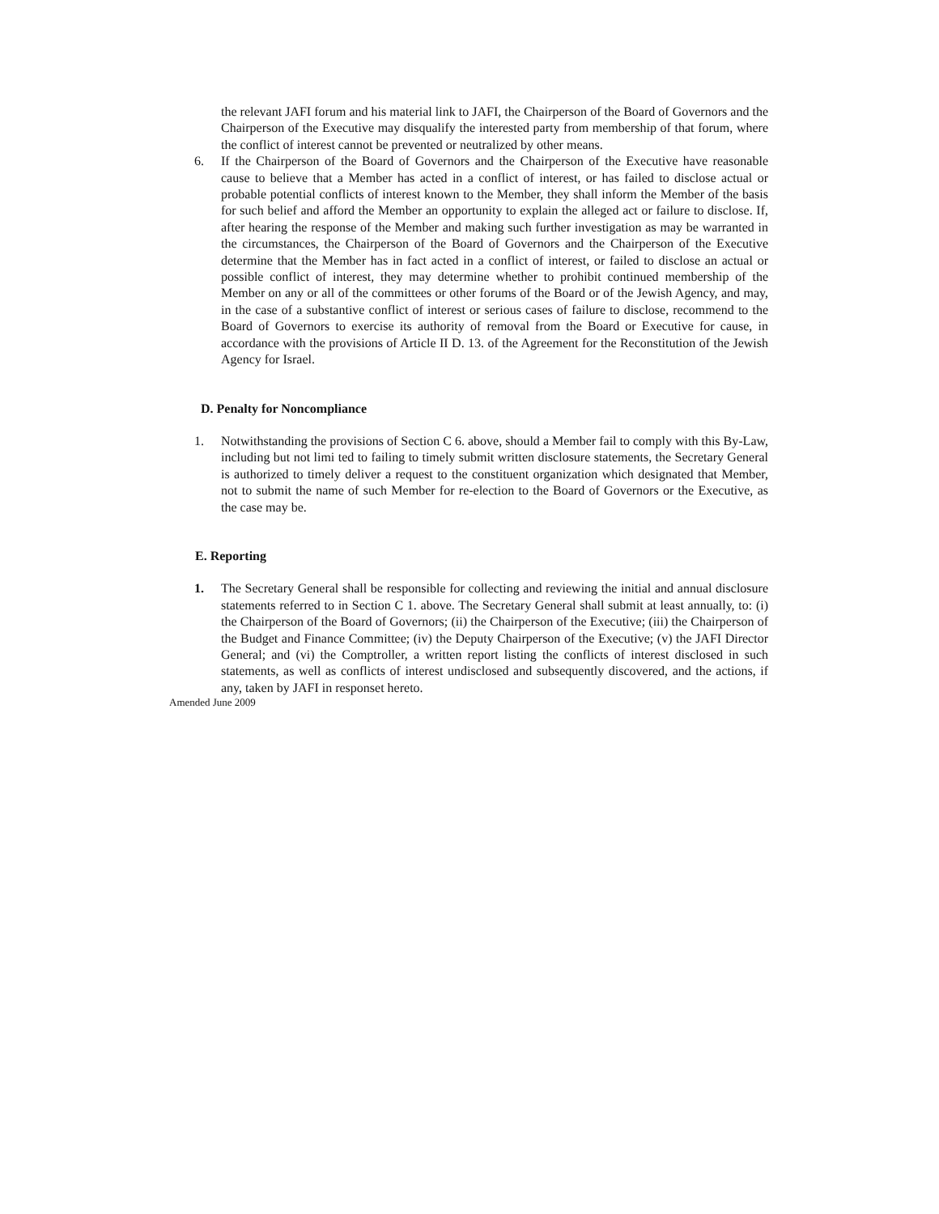the relevant JAFI forum and his material link to JAFI, the Chairperson of the Board of Governors and the Chairperson of the Executive may disqualify the interested party from membership of that forum, where the conflict of interest cannot be prevented or neutralized by other means.
6. If the Chairperson of the Board of Governors and the Chairperson of the Executive have reasonable cause to believe that a Member has acted in a conflict of interest, or has failed to disclose actual or probable potential conflicts of interest known to the Member, they shall inform the Member of the basis for such belief and afford the Member an opportunity to explain the alleged act or failure to disclose. If, after hearing the response of the Member and making such further investigation as may be warranted in the circumstances, the Chairperson of the Board of Governors and the Chairperson of the Executive determine that the Member has in fact acted in a conflict of interest, or failed to disclose an actual or possible conflict of interest, they may determine whether to prohibit continued membership of the Member on any or all of the committees or other forums of the Board or of the Jewish Agency, and may, in the case of a substantive conflict of interest or serious cases of failure to disclose, recommend to the Board of Governors to exercise its authority of removal from the Board or Executive for cause, in accordance with the provisions of Article II D. 13. of the Agreement for the Reconstitution of the Jewish Agency for Israel.
D. Penalty for Noncompliance
1. Notwithstanding the provisions of Section C 6. above, should a Member fail to comply with this By-Law, including but not limi ted to failing to timely submit written disclosure statements, the Secretary General is authorized to timely deliver a request to the constituent organization which designated that Member, not to submit the name of such Member for re-election to the Board of Governors or the Executive, as the case may be.
E. Reporting
1. The Secretary General shall be responsible for collecting and reviewing the initial and annual disclosure statements referred to in Section C 1. above. The Secretary General shall submit at least annually, to: (i) the Chairperson of the Board of Governors; (ii) the Chairperson of the Executive; (iii) the Chairperson of the Budget and Finance Committee; (iv) the Deputy Chairperson of the Executive; (v) the JAFI Director General; and (vi) the Comptroller, a written report listing the conflicts of interest disclosed in such statements, as well as conflicts of interest undisclosed and subsequently discovered, and the actions, if any, taken by JAFI in responset hereto.
Amended June 2009